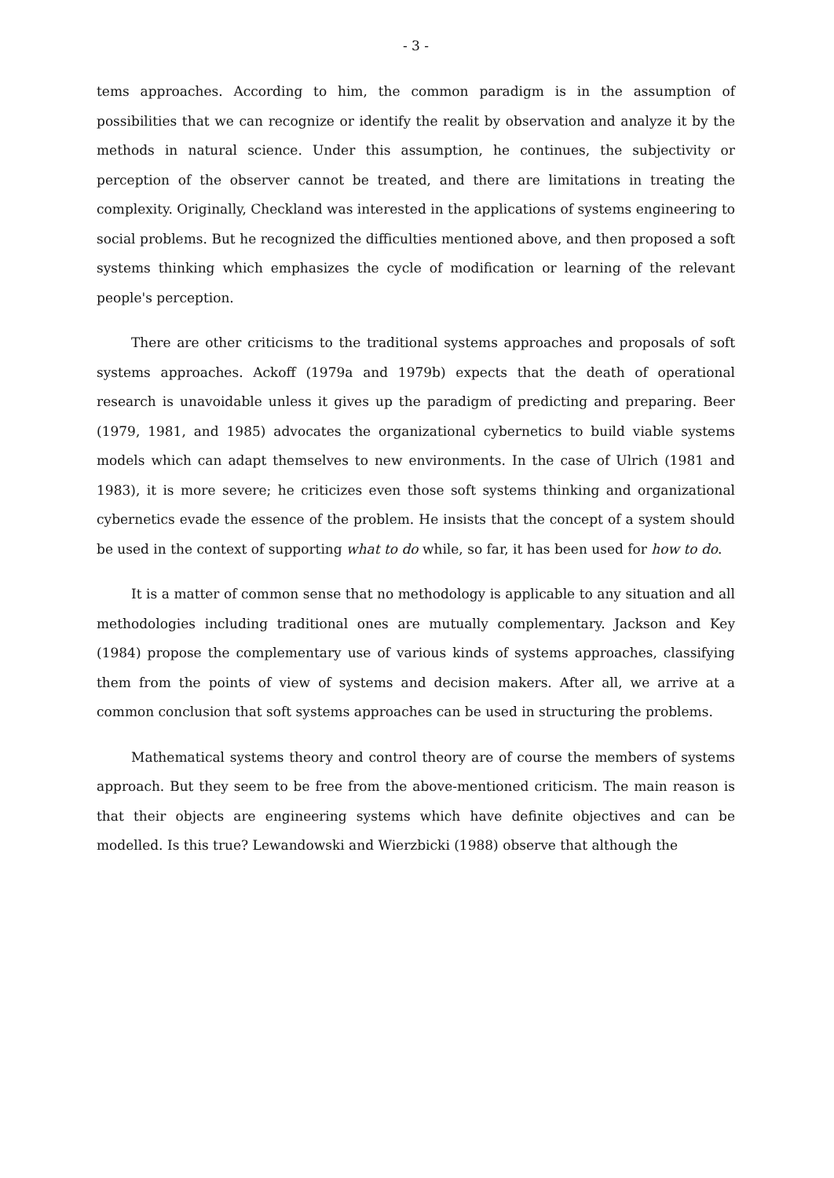- 3 -
tems approaches. According to him, the common paradigm is in the assumption of possibilities that we can recognize or identify the realit by observation and analyze it by the methods in natural science. Under this assumption, he continues, the subjectivity or perception of the observer cannot be treated, and there are limitations in treating the complexity. Originally, Checkland was interested in the applications of systems engineering to social problems. But he recognized the difficulties mentioned above, and then proposed a soft systems thinking which emphasizes the cycle of modification or learning of the relevant people's perception.
There are other criticisms to the traditional systems approaches and proposals of soft systems approaches. Ackoff (1979a and 1979b) expects that the death of operational research is unavoidable unless it gives up the paradigm of predicting and preparing. Beer (1979, 1981, and 1985) advocates the organizational cybernetics to build viable systems models which can adapt themselves to new environments. In the case of Ulrich (1981 and 1983), it is more severe; he criticizes even those soft systems thinking and organizational cybernetics evade the essence of the problem. He insists that the concept of a system should be used in the context of supporting what to do while, so far, it has been used for how to do.
It is a matter of common sense that no methodology is applicable to any situation and all methodologies including traditional ones are mutually complementary. Jackson and Key (1984) propose the complementary use of various kinds of systems approaches, classifying them from the points of view of systems and decision makers. After all, we arrive at a common conclusion that soft systems approaches can be used in structuring the problems.
Mathematical systems theory and control theory are of course the members of systems approach. But they seem to be free from the above-mentioned criticism. The main reason is that their objects are engineering systems which have definite objectives and can be modelled. Is this true? Lewandowski and Wierzbicki (1988) observe that although the